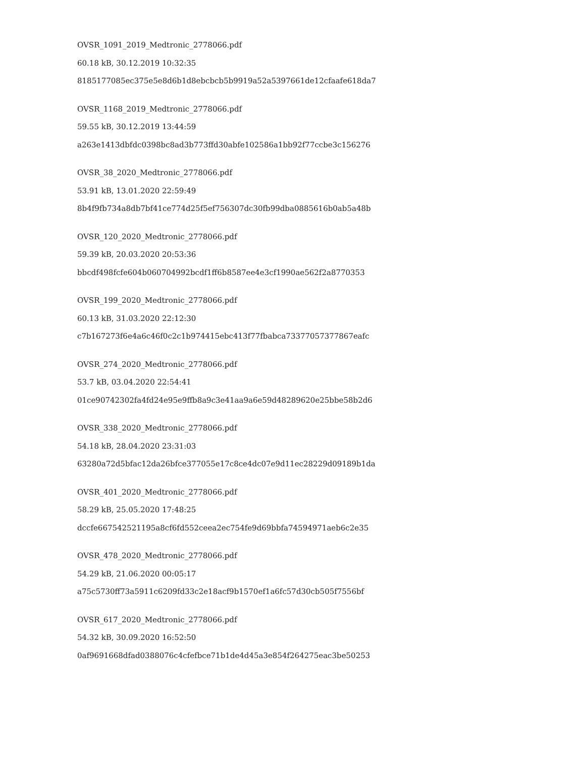OVSR_1091_2019_Medtronic_2778066.pdf
60.18 kB, 30.12.2019 10:32:35
8185177085ec375e5e8d6b1d8ebcbcb5b9919a52a5397661de12cfaafe618da7
OVSR_1168_2019_Medtronic_2778066.pdf
59.55 kB, 30.12.2019 13:44:59
a263e1413dbfdc0398bc8ad3b773ffd30abfe102586a1bb92f77ccbe3c156276
OVSR_38_2020_Medtronic_2778066.pdf
53.91 kB, 13.01.2020 22:59:49
8b4f9fb734a8db7bf41ce774d25f5ef756307dc30fb99dba0885616b0ab5a48b
OVSR_120_2020_Medtronic_2778066.pdf
59.39 kB, 20.03.2020 20:53:36
bbcdf498fcfe604b060704992bcdf1ff6b8587ee4e3cf1990ae562f2a8770353
OVSR_199_2020_Medtronic_2778066.pdf
60.13 kB, 31.03.2020 22:12:30
c7b167273f6e4a6c46f0c2c1b974415ebc413f77fbabca73377057377867eafc
OVSR_274_2020_Medtronic_2778066.pdf
53.7 kB, 03.04.2020 22:54:41
01ce90742302fa4fd24e95e9ffb8a9c3e41aa9a6e59d48289620e25bbe58b2d6
OVSR_338_2020_Medtronic_2778066.pdf
54.18 kB, 28.04.2020 23:31:03
63280a72d5bfac12da26bfce377055e17c8ce4dc07e9d11ec28229d09189b1da
OVSR_401_2020_Medtronic_2778066.pdf
58.29 kB, 25.05.2020 17:48:25
dccfe667542521195a8cf6fd552ceea2ec754fe9d69bbfa74594971aeb6c2e35
OVSR_478_2020_Medtronic_2778066.pdf
54.29 kB, 21.06.2020 00:05:17
a75c5730ff73a5911c6209fd33c2e18acf9b1570ef1a6fc57d30cb505f7556bf
OVSR_617_2020_Medtronic_2778066.pdf
54.32 kB, 30.09.2020 16:52:50
0af9691668dfad0388076c4cfefbce71b1de4d45a3e854f264275eac3be50253